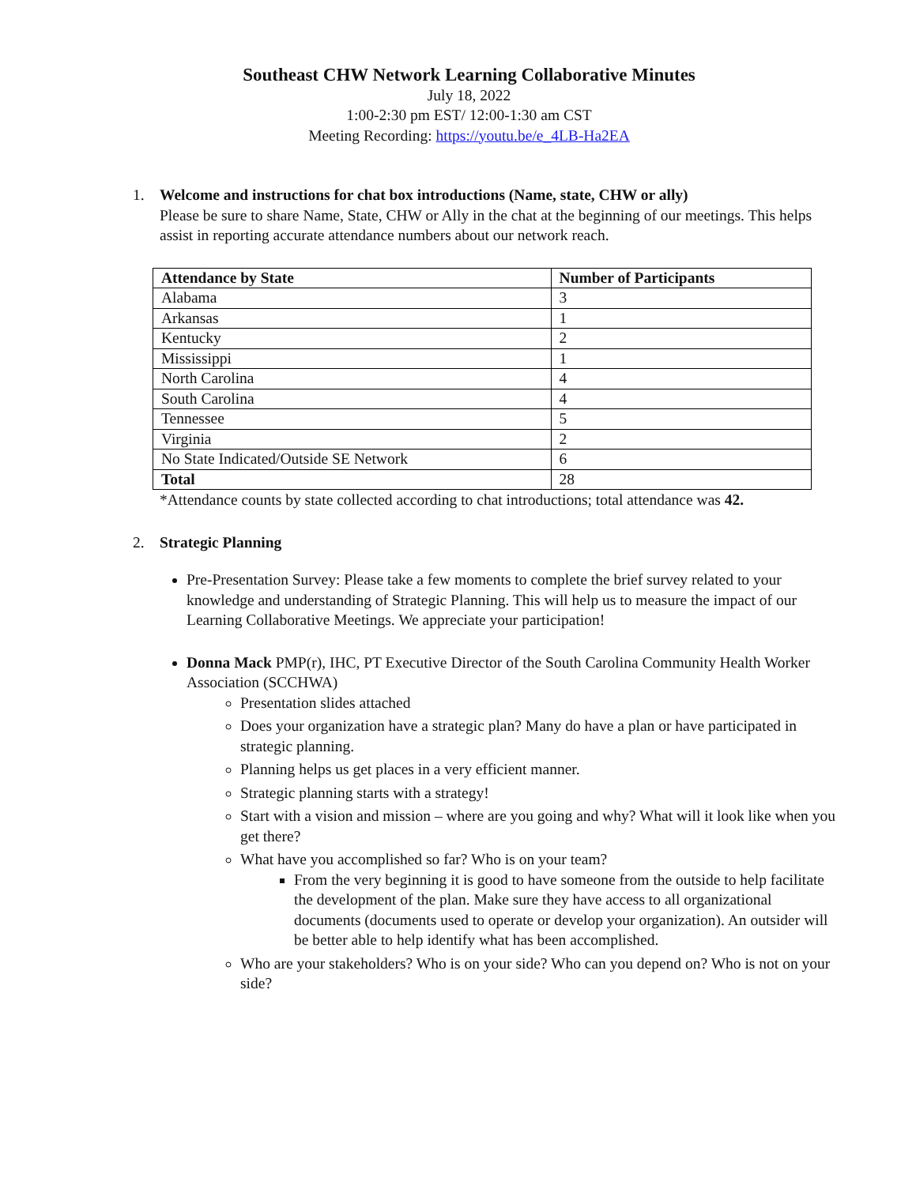Southeast CHW Network Learning Collaborative Minutes
July 18, 2022
1:00-2:30 pm EST/ 12:00-1:30 am CST
Meeting Recording: https://youtu.be/e_4LB-Ha2EA
1. Welcome and instructions for chat box introductions (Name, state, CHW or ally)
Please be sure to share Name, State, CHW or Ally in the chat at the beginning of our meetings. This helps assist in reporting accurate attendance numbers about our network reach.
| Attendance by State | Number of Participants |
| --- | --- |
| Alabama | 3 |
| Arkansas | 1 |
| Kentucky | 2 |
| Mississippi | 1 |
| North Carolina | 4 |
| South Carolina | 4 |
| Tennessee | 5 |
| Virginia | 2 |
| No State Indicated/Outside SE Network | 6 |
| Total | 28 |
*Attendance counts by state collected according to chat introductions; total attendance was 42.
2. Strategic Planning
Pre-Presentation Survey: Please take a few moments to complete the brief survey related to your knowledge and understanding of Strategic Planning. This will help us to measure the impact of our Learning Collaborative Meetings. We appreciate your participation!
Donna Mack PMP(r), IHC, PT Executive Director of the South Carolina Community Health Worker Association (SCCHWA)
Presentation slides attached
Does your organization have a strategic plan? Many do have a plan or have participated in strategic planning.
Planning helps us get places in a very efficient manner.
Strategic planning starts with a strategy!
Start with a vision and mission – where are you going and why? What will it look like when you get there?
What have you accomplished so far? Who is on your team?
From the very beginning it is good to have someone from the outside to help facilitate the development of the plan. Make sure they have access to all organizational documents (documents used to operate or develop your organization). An outsider will be better able to help identify what has been accomplished.
Who are your stakeholders? Who is on your side? Who can you depend on? Who is not on your side?